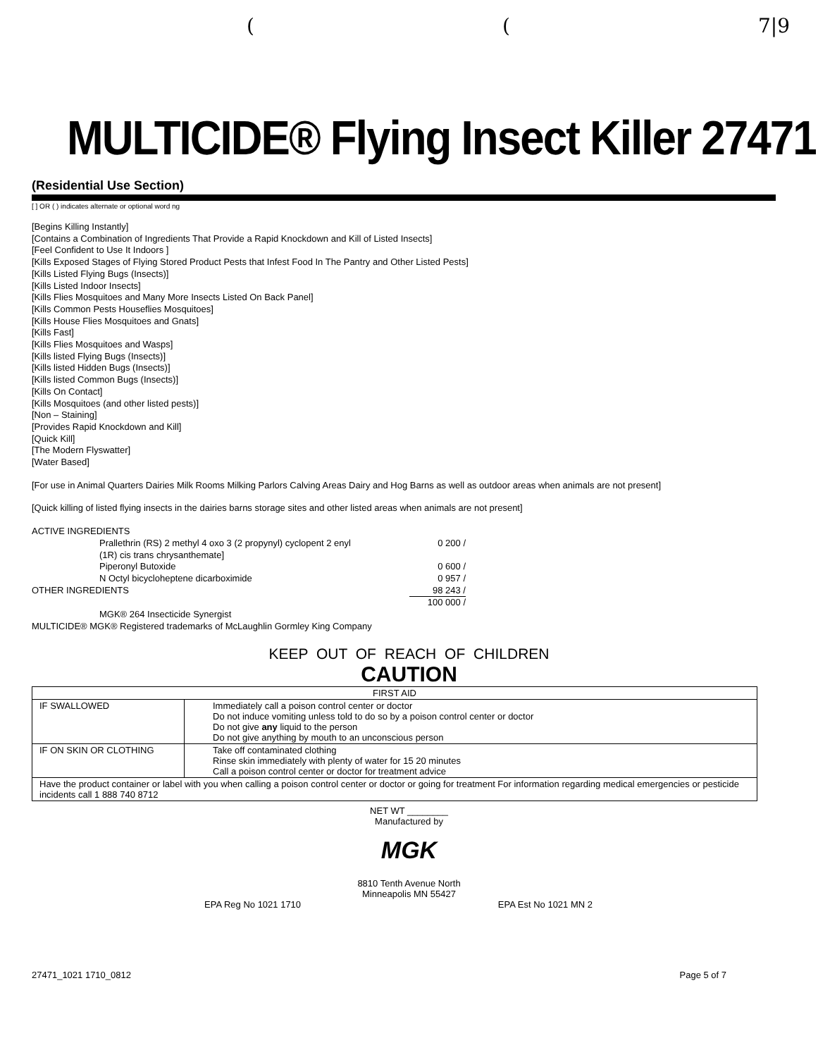((7|9
MULTICIDE® Flying Insect Killer 27471
(Residential Use Section)
[ ] OR ( ) indicates alternate or optional word ng
[Begins Killing Instantly]
[Contains a Combination of Ingredients That Provide a Rapid Knockdown and Kill of Listed Insects]
[Feel Confident to Use It Indoors ]
[Kills Exposed Stages of Flying Stored Product Pests that Infest Food In The Pantry and Other Listed Pests]
[Kills Listed Flying Bugs (Insects)]
[Kills Listed Indoor Insects]
[Kills Flies Mosquitoes and Many More Insects Listed On Back Panel]
[Kills Common Pests Houseflies Mosquitoes]
[Kills House Flies Mosquitoes and Gnats]
[Kills Fast]
[Kills Flies Mosquitoes and Wasps]
[Kills listed Flying Bugs (Insects)]
[Kills listed Hidden Bugs (Insects)]
[Kills listed Common Bugs (Insects)]
[Kills On Contact]
[Kills Mosquitoes (and other listed pests)]
[Non – Staining]
[Provides Rapid Knockdown and Kill]
[Quick Kill]
[The Modern Flyswatter]
[Water Based]
[For use in Animal Quarters Dairies Milk Rooms Milking Parlors Calving Areas Dairy and Hog Barns as well as outdoor areas when animals are not present]
[Quick killing of listed flying insects in the dairies barns storage sites and other listed areas when animals are not present]
| ACTIVE INGREDIENTS | | |
| | Prallethrin (RS) 2 methyl 4 oxo 3 (2 propynyl) cyclopent 2 enyl (1R) cis trans chrysanthemate] | 0 200 / |
| | Piperonyl Butoxide | 0 600 / |
| | N Octyl bicycloheptene dicarboximide | 0 957 / |
| OTHER INGREDIENTS | | 98 243 / |
| | | 100 000 / |
| | MGK® 264 Insecticide Synergist | |
| MULTICIDE® MGK® Registered trademarks of McLaughlin Gormley King Company | | |
KEEP OUT OF REACH OF CHILDREN
CAUTION
| FIRST AID | |
| --- | --- |
| IF SWALLOWED | Immediately call a poison control center or doctor Do not induce vomiting unless told to do so by a poison control center or doctor Do not give any liquid to the person Do not give anything by mouth to an unconscious person |
| IF ON SKIN OR CLOTHING | Take off contaminated clothing Rinse skin immediately with plenty of water for 15 20 minutes Call a poison control center or doctor for treatment advice |
| Have the product container or label with you when calling a poison control center or doctor or going for treatment For information regarding medical emergencies or pesticide incidents call 1 888 740 8712 | |
NET WT ________
Manufactured by
MGK
8810 Tenth Avenue North
Minneapolis MN 55427
EPA Reg No 1021 1710 EPA Est No 1021 MN 2
27471_1021 1710_0812 Page 5 of 7